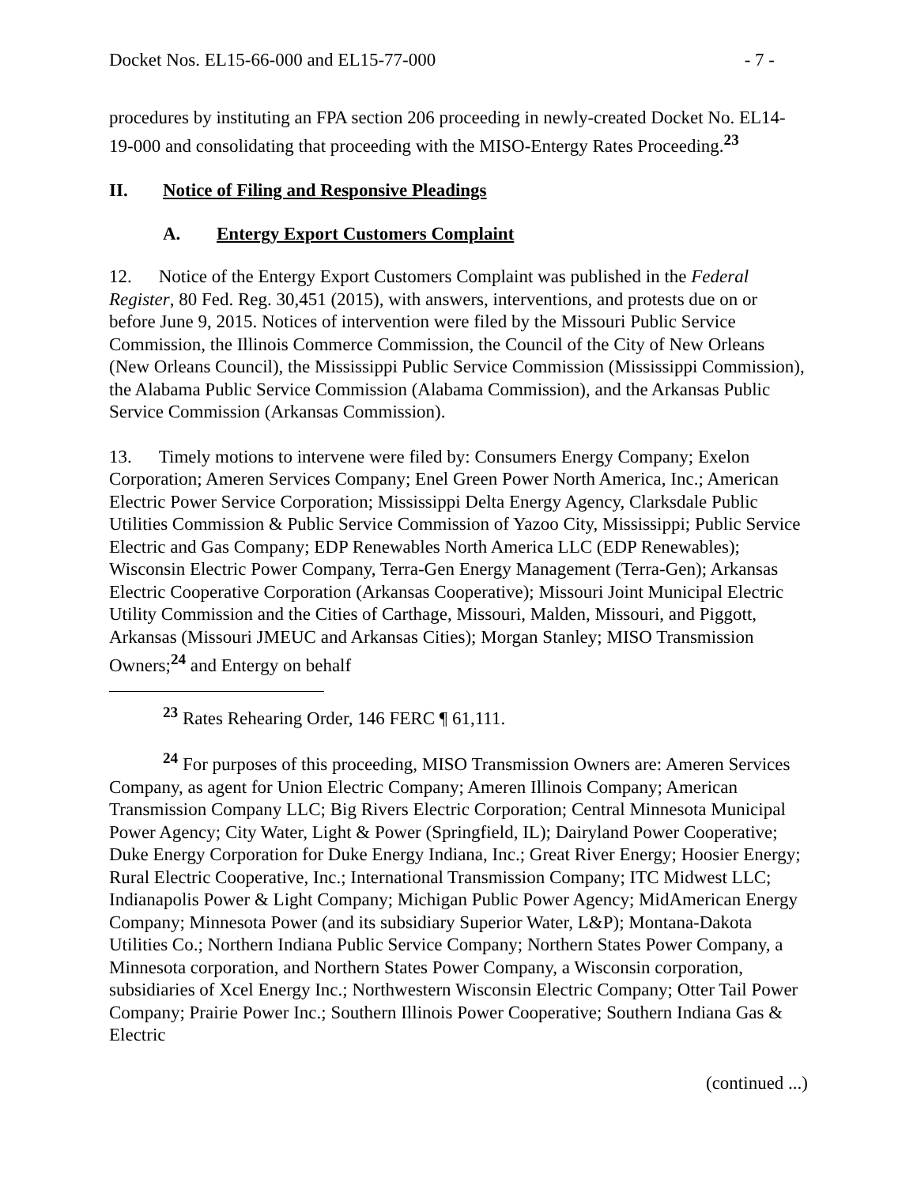Docket Nos. EL15-66-000 and EL15-77-000 - 7 -
procedures by instituting an FPA section 206 proceeding in newly-created Docket No. EL14-19-000 and consolidating that proceeding with the MISO-Entergy Rates Proceeding.<sup>23</sup>
II. Notice of Filing and Responsive Pleadings
A. Entergy Export Customers Complaint
12. Notice of the Entergy Export Customers Complaint was published in the Federal Register, 80 Fed. Reg. 30,451 (2015), with answers, interventions, and protests due on or before June 9, 2015. Notices of intervention were filed by the Missouri Public Service Commission, the Illinois Commerce Commission, the Council of the City of New Orleans (New Orleans Council), the Mississippi Public Service Commission (Mississippi Commission), the Alabama Public Service Commission (Alabama Commission), and the Arkansas Public Service Commission (Arkansas Commission).
13. Timely motions to intervene were filed by: Consumers Energy Company; Exelon Corporation; Ameren Services Company; Enel Green Power North America, Inc.; American Electric Power Service Corporation; Mississippi Delta Energy Agency, Clarksdale Public Utilities Commission & Public Service Commission of Yazoo City, Mississippi; Public Service Electric and Gas Company; EDP Renewables North America LLC (EDP Renewables); Wisconsin Electric Power Company, Terra-Gen Energy Management (Terra-Gen); Arkansas Electric Cooperative Corporation (Arkansas Cooperative); Missouri Joint Municipal Electric Utility Commission and the Cities of Carthage, Missouri, Malden, Missouri, and Piggott, Arkansas (Missouri JMEUC and Arkansas Cities); Morgan Stanley; MISO Transmission Owners;<sup>24</sup> and Entergy on behalf
<sup>23</sup> Rates Rehearing Order, 146 FERC ¶ 61,111.
<sup>24</sup> For purposes of this proceeding, MISO Transmission Owners are: Ameren Services Company, as agent for Union Electric Company; Ameren Illinois Company; American Transmission Company LLC; Big Rivers Electric Corporation; Central Minnesota Municipal Power Agency; City Water, Light & Power (Springfield, IL); Dairyland Power Cooperative; Duke Energy Corporation for Duke Energy Indiana, Inc.; Great River Energy; Hoosier Energy; Rural Electric Cooperative, Inc.; International Transmission Company; ITC Midwest LLC; Indianapolis Power & Light Company; Michigan Public Power Agency; MidAmerican Energy Company; Minnesota Power (and its subsidiary Superior Water, L&P); Montana-Dakota Utilities Co.; Northern Indiana Public Service Company; Northern States Power Company, a Minnesota corporation, and Northern States Power Company, a Wisconsin corporation, subsidiaries of Xcel Energy Inc.; Northwestern Wisconsin Electric Company; Otter Tail Power Company; Prairie Power Inc.; Southern Illinois Power Cooperative; Southern Indiana Gas & Electric
(continued ...)